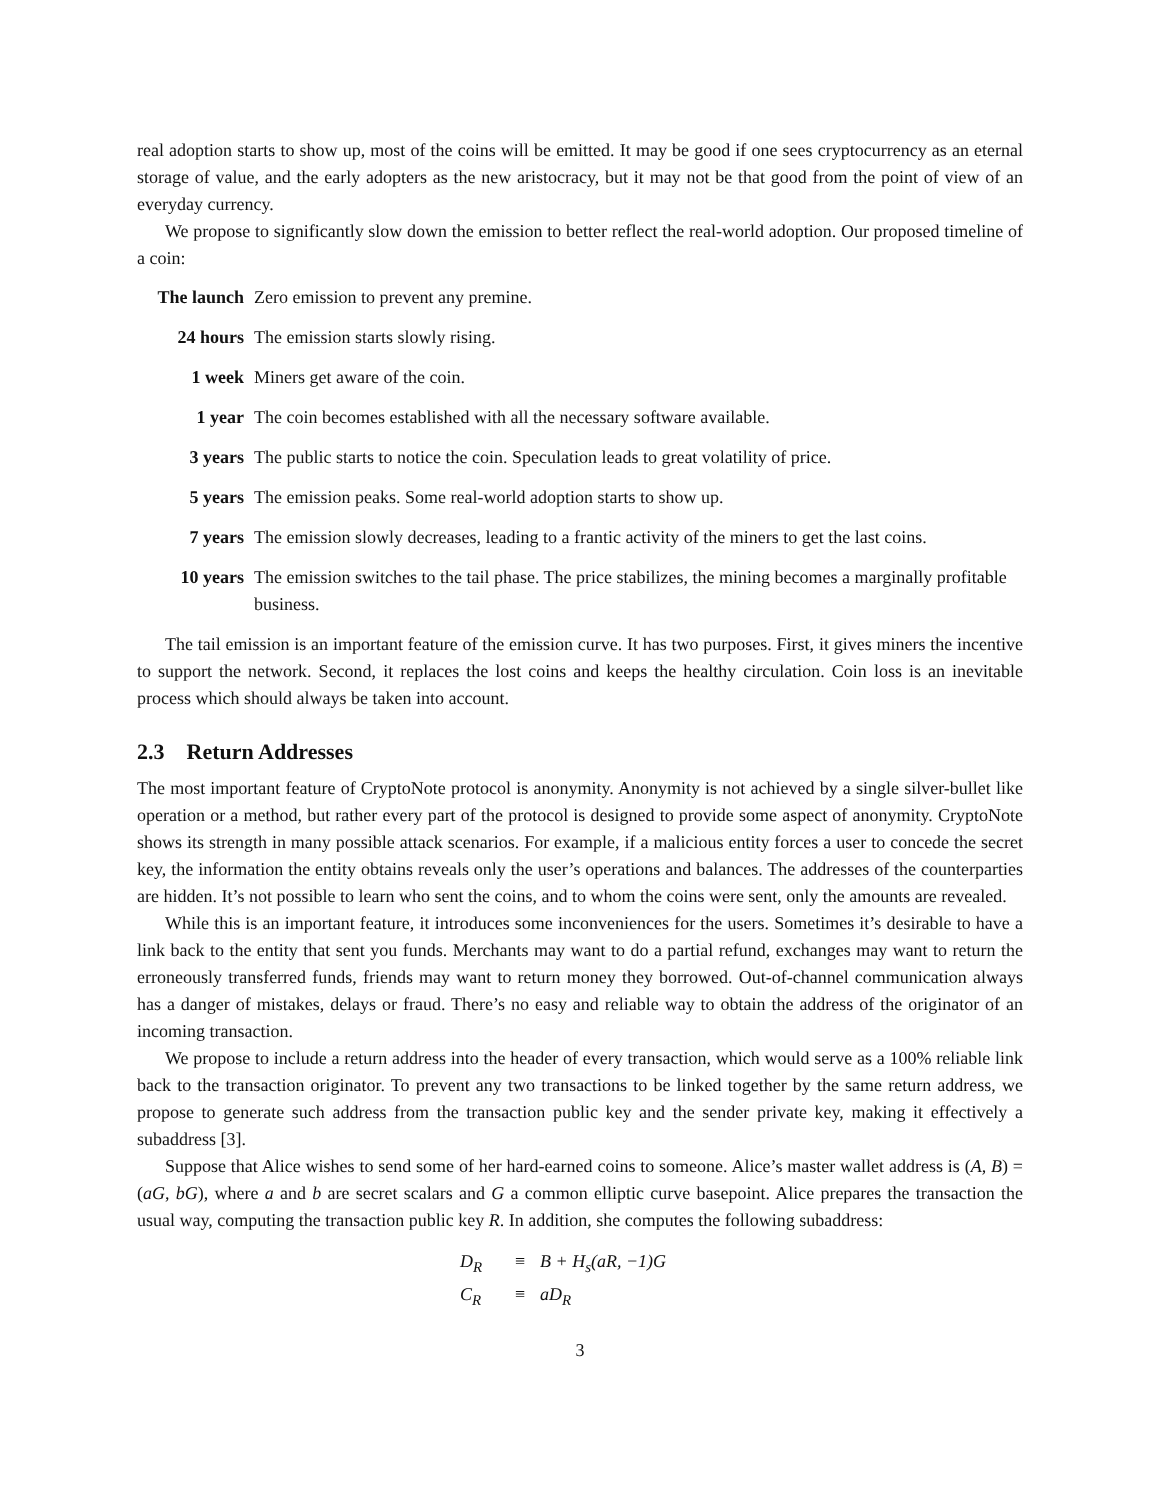real adoption starts to show up, most of the coins will be emitted. It may be good if one sees cryptocurrency as an eternal storage of value, and the early adopters as the new aristocracy, but it may not be that good from the point of view of an everyday currency.
We propose to significantly slow down the emission to better reflect the real-world adoption. Our proposed timeline of a coin:
The launch Zero emission to prevent any premine.
24 hours The emission starts slowly rising.
1 week Miners get aware of the coin.
1 year The coin becomes established with all the necessary software available.
3 years The public starts to notice the coin. Speculation leads to great volatility of price.
5 years The emission peaks. Some real-world adoption starts to show up.
7 years The emission slowly decreases, leading to a frantic activity of the miners to get the last coins.
10 years The emission switches to the tail phase. The price stabilizes, the mining becomes a marginally profitable business.
The tail emission is an important feature of the emission curve. It has two purposes. First, it gives miners the incentive to support the network. Second, it replaces the lost coins and keeps the healthy circulation. Coin loss is an inevitable process which should always be taken into account.
2.3 Return Addresses
The most important feature of CryptoNote protocol is anonymity. Anonymity is not achieved by a single silver-bullet like operation or a method, but rather every part of the protocol is designed to provide some aspect of anonymity. CryptoNote shows its strength in many possible attack scenarios. For example, if a malicious entity forces a user to concede the secret key, the information the entity obtains reveals only the user’s operations and balances. The addresses of the counterparties are hidden. It’s not possible to learn who sent the coins, and to whom the coins were sent, only the amounts are revealed.
While this is an important feature, it introduces some inconveniences for the users. Sometimes it’s desirable to have a link back to the entity that sent you funds. Merchants may want to do a partial refund, exchanges may want to return the erroneously transferred funds, friends may want to return money they borrowed. Out-of-channel communication always has a danger of mistakes, delays or fraud. There’s no easy and reliable way to obtain the address of the originator of an incoming transaction.
We propose to include a return address into the header of every transaction, which would serve as a 100% reliable link back to the transaction originator. To prevent any two transactions to be linked together by the same return address, we propose to generate such address from the transaction public key and the sender private key, making it effectively a subaddress [3].
Suppose that Alice wishes to send some of her hard-earned coins to someone. Alice’s master wallet address is (A, B) = (aG, bG), where a and b are secret scalars and G a common elliptic curve basepoint. Alice prepares the transaction the usual way, computing the transaction public key R. In addition, she computes the following subaddress:
D<sub>R</sub> ≡ B + H<sub>s</sub>(aR, −1)G
C<sub>R</sub> ≡ aD<sub>R</sub>
3